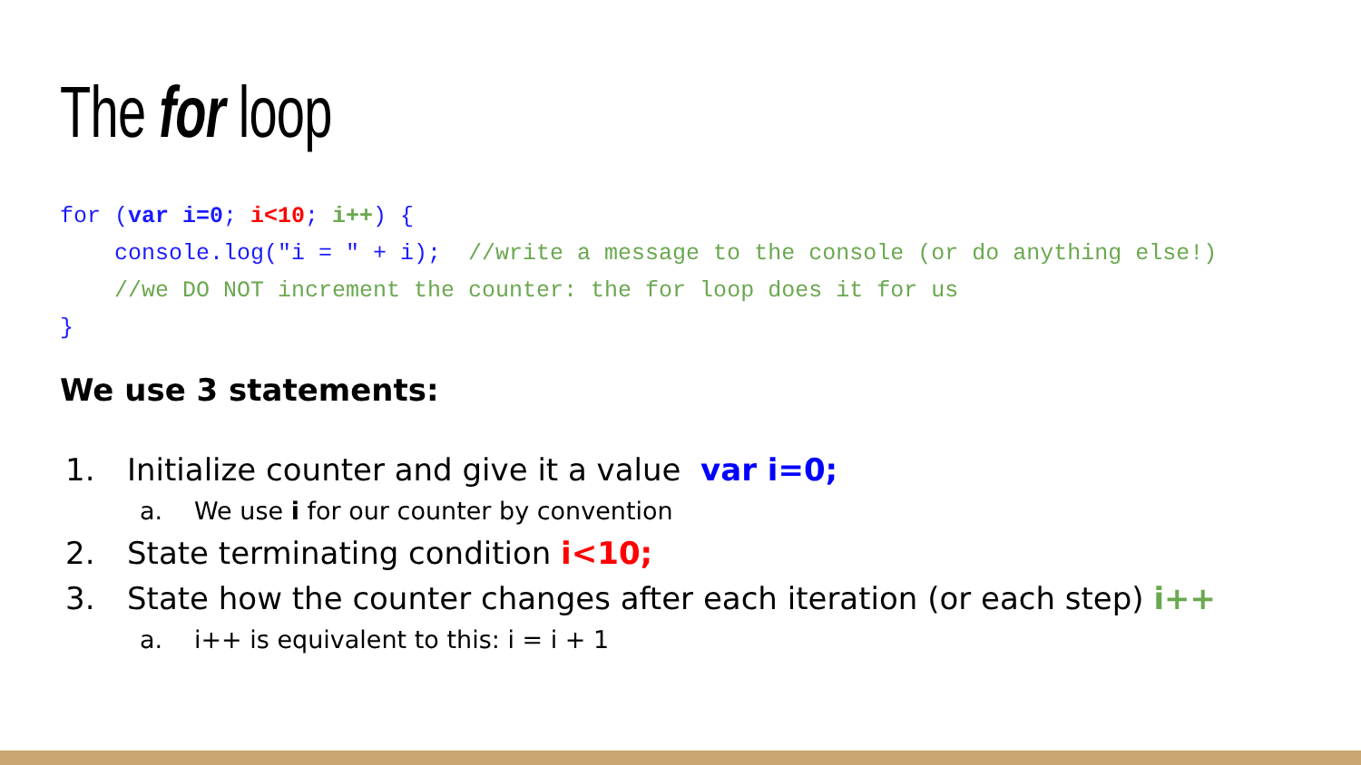The for loop
for (var i=0; i<10; i++) {
    console.log("i = " + i);  //write a message to the console (or do anything else!)
    //we DO NOT increment the counter: the for loop does it for us
}
We use 3 statements:
1. Initialize counter and give it a value var i=0;
a. We use i for our counter by convention
2. State terminating condition i<10;
3. State how the counter changes after each iteration (or each step) i++
a. i++ is equivalent to this: i = i + 1